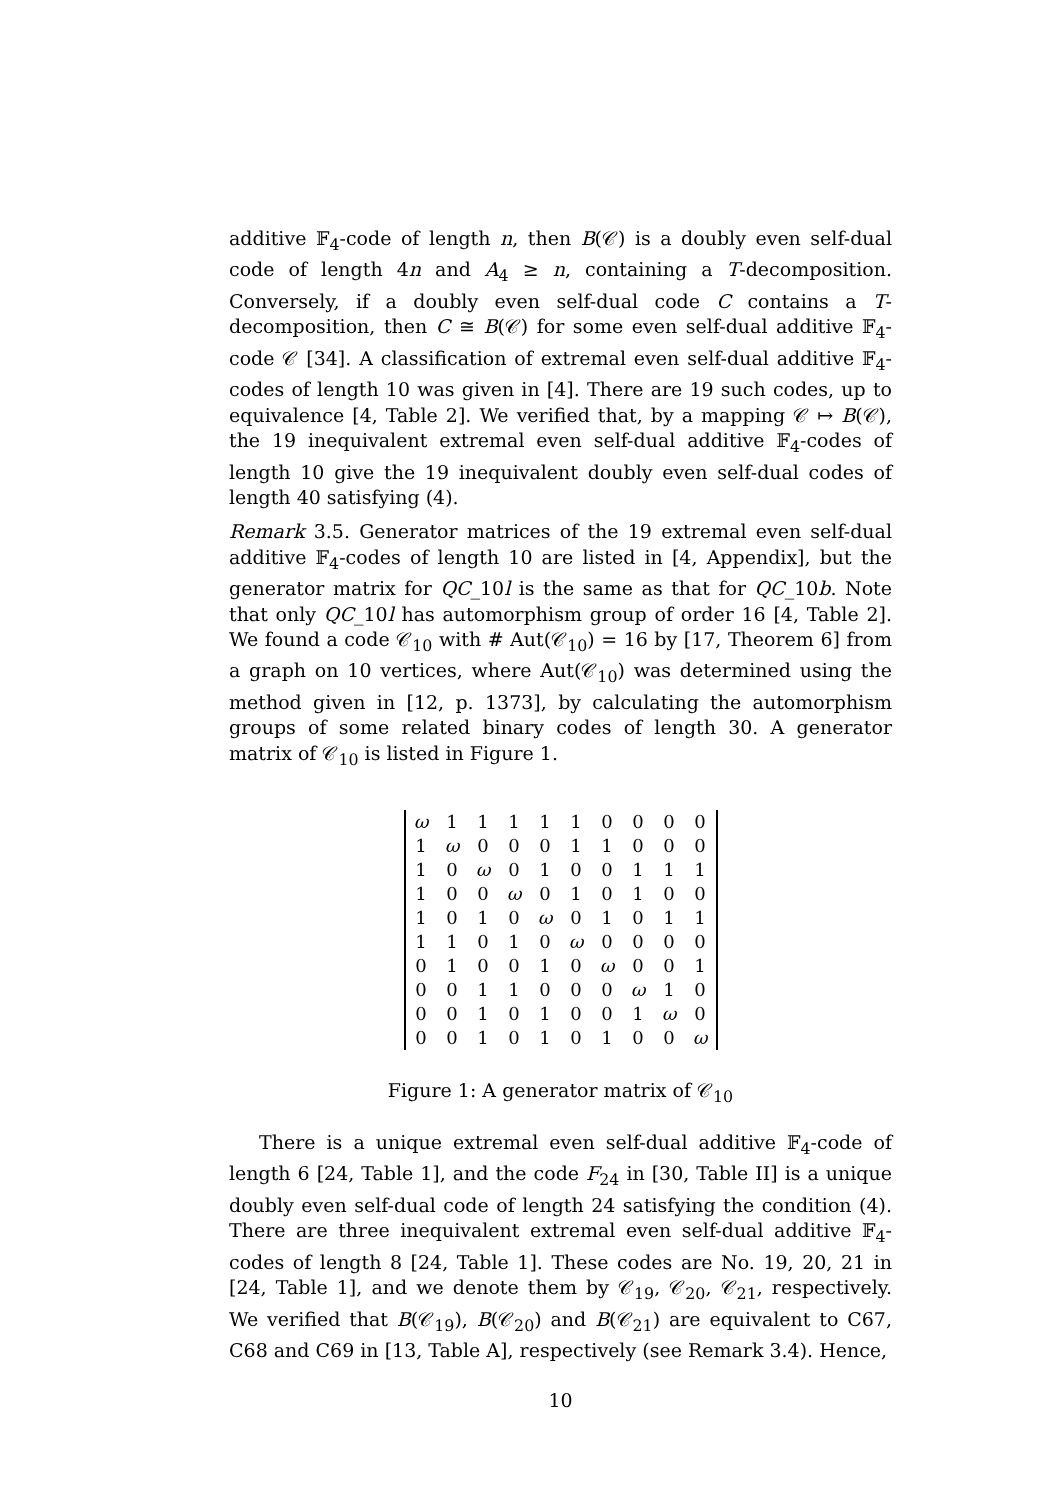additive 𝔽<sub>4</sub>-code of length n, then B(𝒞) is a doubly even self-dual code of length 4n and A<sub>4</sub> ≥ n, containing a T-decomposition. Conversely, if a doubly even self-dual code C contains a T-decomposition, then C ≅ B(𝒞) for some even self-dual additive 𝔽<sub>4</sub>-code 𝒞 [34]. A classification of extremal even self-dual additive 𝔽<sub>4</sub>-codes of length 10 was given in [4]. There are 19 such codes, up to equivalence [4, Table 2]. We verified that, by a mapping 𝒞 ↦ B(𝒞), the 19 inequivalent extremal even self-dual additive 𝔽<sub>4</sub>-codes of length 10 give the 19 inequivalent doubly even self-dual codes of length 40 satisfying (4).
Remark 3.5. Generator matrices of the 19 extremal even self-dual additive 𝔽<sub>4</sub>-codes of length 10 are listed in [4, Appendix], but the generator matrix for QC_10l is the same as that for QC_10b. Note that only QC_10l has automorphism group of order 16 [4, Table 2]. We found a code 𝒞<sub>10</sub> with # Aut(𝒞<sub>10</sub>) = 16 by [17, Theorem 6] from a graph on 10 vertices, where Aut(𝒞<sub>10</sub>) was determined using the method given in [12, p. 1373], by calculating the automorphism groups of some related binary codes of length 30. A generator matrix of 𝒞<sub>10</sub> is listed in Figure 1.
| ω | 1 | 1 | 1 | 1 | 1 | 0 | 0 | 0 | 0 |
| 1 | ω | 0 | 0 | 0 | 1 | 1 | 0 | 0 | 0 |
| 1 | 0 | ω | 0 | 1 | 0 | 0 | 1 | 1 | 1 |
| 1 | 0 | 0 | ω | 0 | 1 | 0 | 1 | 0 | 0 |
| 1 | 0 | 1 | 0 | ω | 0 | 1 | 0 | 1 | 1 |
| 1 | 1 | 0 | 1 | 0 | ω | 0 | 0 | 0 | 0 |
| 0 | 1 | 0 | 0 | 1 | 0 | ω | 0 | 0 | 1 |
| 0 | 0 | 1 | 1 | 0 | 0 | 0 | ω | 1 | 0 |
| 0 | 0 | 1 | 0 | 1 | 0 | 0 | 1 | ω | 0 |
| 0 | 0 | 1 | 0 | 1 | 0 | 1 | 0 | 0 | ω |
Figure 1: A generator matrix of 𝒞<sub>10</sub>
There is a unique extremal even self-dual additive 𝔽<sub>4</sub>-code of length 6 [24, Table 1], and the code F<sub>24</sub> in [30, Table II] is a unique doubly even self-dual code of length 24 satisfying the condition (4). There are three inequivalent extremal even self-dual additive 𝔽<sub>4</sub>-codes of length 8 [24, Table 1]. These codes are No. 19, 20, 21 in [24, Table 1], and we denote them by 𝒞<sub>19</sub>, 𝒞<sub>20</sub>, 𝒞<sub>21</sub>, respectively. We verified that B(𝒞<sub>19</sub>), B(𝒞<sub>20</sub>) and B(𝒞<sub>21</sub>) are equivalent to C67, C68 and C69 in [13, Table A], respectively (see Remark 3.4). Hence,
10